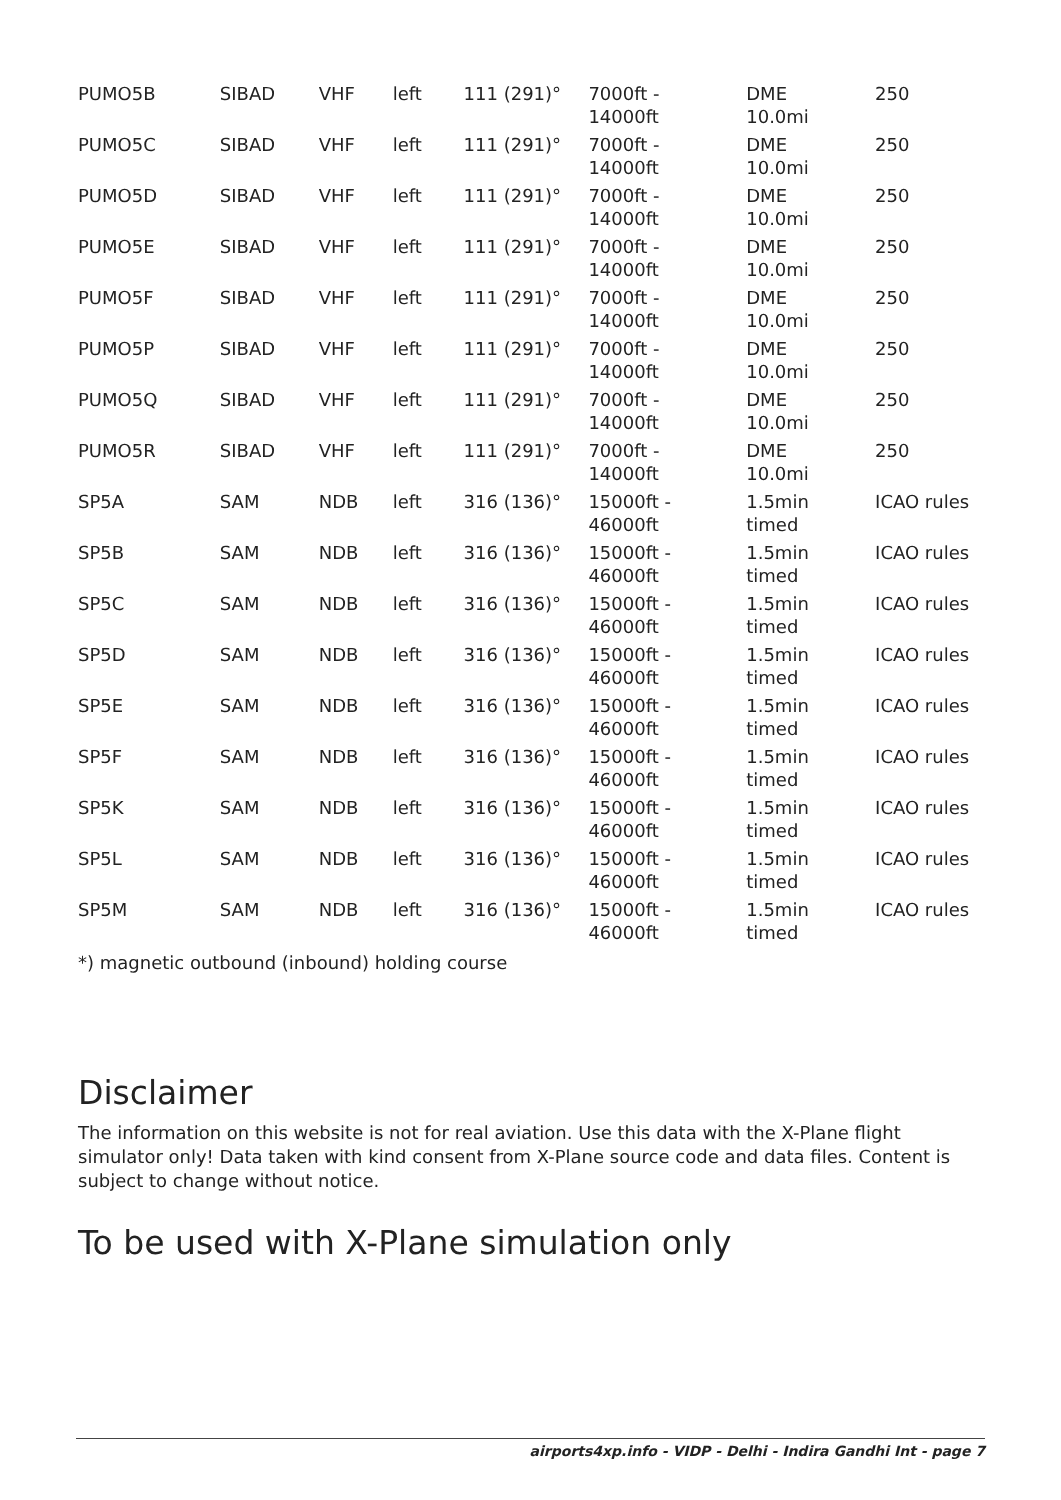| PUMO5B | SIBAD | VHF | left | 111 (291)° | 7000ft - 14000ft | DME 10.0mi | 250 |
| PUMO5C | SIBAD | VHF | left | 111 (291)° | 7000ft - 14000ft | DME 10.0mi | 250 |
| PUMO5D | SIBAD | VHF | left | 111 (291)° | 7000ft - 14000ft | DME 10.0mi | 250 |
| PUMO5E | SIBAD | VHF | left | 111 (291)° | 7000ft - 14000ft | DME 10.0mi | 250 |
| PUMO5F | SIBAD | VHF | left | 111 (291)° | 7000ft - 14000ft | DME 10.0mi | 250 |
| PUMO5P | SIBAD | VHF | left | 111 (291)° | 7000ft - 14000ft | DME 10.0mi | 250 |
| PUMO5Q | SIBAD | VHF | left | 111 (291)° | 7000ft - 14000ft | DME 10.0mi | 250 |
| PUMO5R | SIBAD | VHF | left | 111 (291)° | 7000ft - 14000ft | DME 10.0mi | 250 |
| SP5A | SAM | NDB | left | 316 (136)° | 15000ft - 46000ft | 1.5min timed | ICAO rules |
| SP5B | SAM | NDB | left | 316 (136)° | 15000ft - 46000ft | 1.5min timed | ICAO rules |
| SP5C | SAM | NDB | left | 316 (136)° | 15000ft - 46000ft | 1.5min timed | ICAO rules |
| SP5D | SAM | NDB | left | 316 (136)° | 15000ft - 46000ft | 1.5min timed | ICAO rules |
| SP5E | SAM | NDB | left | 316 (136)° | 15000ft - 46000ft | 1.5min timed | ICAO rules |
| SP5F | SAM | NDB | left | 316 (136)° | 15000ft - 46000ft | 1.5min timed | ICAO rules |
| SP5K | SAM | NDB | left | 316 (136)° | 15000ft - 46000ft | 1.5min timed | ICAO rules |
| SP5L | SAM | NDB | left | 316 (136)° | 15000ft - 46000ft | 1.5min timed | ICAO rules |
| SP5M | SAM | NDB | left | 316 (136)° | 15000ft - 46000ft | 1.5min timed | ICAO rules |
*) magnetic outbound (inbound) holding course
Disclaimer
The information on this website is not for real aviation. Use this data with the X-Plane flight simulator only! Data taken with kind consent from X-Plane source code and data files. Content is subject to change without notice.
To be used with X-Plane simulation only
airports4xp.info - VIDP - Delhi - Indira Gandhi Int - page 7